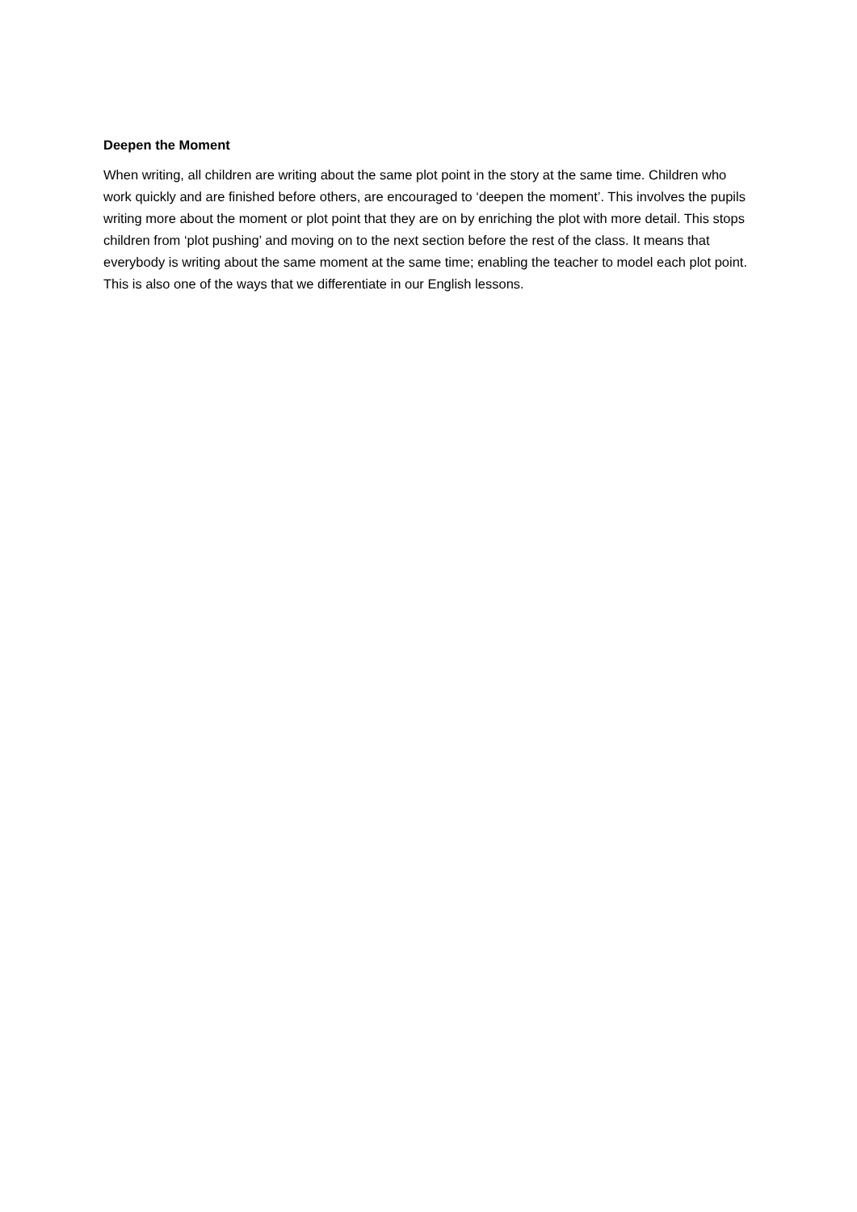Deepen the Moment
When writing, all children are writing about the same plot point in the story at the same time. Children who work quickly and are finished before others, are encouraged to ‘deepen the moment’. This involves the pupils writing more about the moment or plot point that they are on by enriching the plot with more detail. This stops children from ‘plot pushing’ and moving on to the next section before the rest of the class. It means that everybody is writing about the same moment at the same time; enabling the teacher to model each plot point. This is also one of the ways that we differentiate in our English lessons.